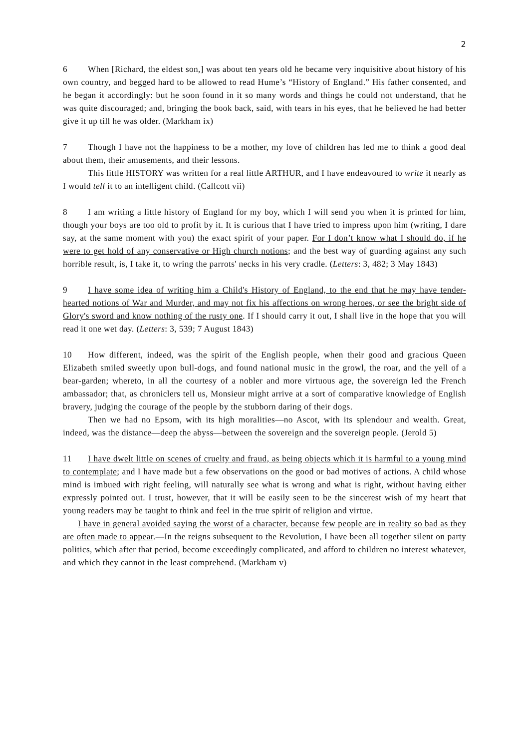2
6 When [Richard, the eldest son,] was about ten years old he became very inquisitive about history of his own country, and begged hard to be allowed to read Hume’s “History of England.” His father consented, and he began it accordingly: but he soon found in it so many words and things he could not understand, that he was quite discouraged; and, bringing the book back, said, with tears in his eyes, that he believed he had better give it up till he was older. (Markham ix)
7 Though I have not the happiness to be a mother, my love of children has led me to think a good deal about them, their amusements, and their lessons.
This little HISTORY was written for a real little ARTHUR, and I have endeavoured to write it nearly as I would tell it to an intelligent child. (Callcott vii)
8 I am writing a little history of England for my boy, which I will send you when it is printed for him, though your boys are too old to profit by it. It is curious that I have tried to impress upon him (writing, I dare say, at the same moment with you) the exact spirit of your paper. For I don’t know what I should do, if he were to get hold of any conservative or High church notions; and the best way of guarding against any such horrible result, is, I take it, to wring the parrots' necks in his very cradle. (Letters: 3, 482; 3 May 1843)
9 I have some idea of writing him a Child's History of England, to the end that he may have tender-hearted notions of War and Murder, and may not fix his affections on wrong heroes, or see the bright side of Glory's sword and know nothing of the rusty one. If I should carry it out, I shall live in the hope that you will read it one wet day. (Letters: 3, 539; 7 August 1843)
10 How different, indeed, was the spirit of the English people, when their good and gracious Queen Elizabeth smiled sweetly upon bull-dogs, and found national music in the growl, the roar, and the yell of a bear-garden; whereto, in all the courtesy of a nobler and more virtuous age, the sovereign led the French ambassador; that, as chroniclers tell us, Monsieur might arrive at a sort of comparative knowledge of English bravery, judging the courage of the people by the stubborn daring of their dogs.
Then we had no Epsom, with its high moralities—no Ascot, with its splendour and wealth. Great, indeed, was the distance—deep the abyss—between the sovereign and the sovereign people. (Jerold 5)
11 I have dwelt little on scenes of cruelty and fraud, as being objects which it is harmful to a young mind to contemplate; and I have made but a few observations on the good or bad motives of actions. A child whose mind is imbued with right feeling, will naturally see what is wrong and what is right, without having either expressly pointed out. I trust, however, that it will be easily seen to be the sincerest wish of my heart that young readers may be taught to think and feel in the true spirit of religion and virtue.
I have in general avoided saying the worst of a character, because few people are in reality so bad as they are often made to appear.—In the reigns subsequent to the Revolution, I have been all together silent on party politics, which after that period, become exceedingly complicated, and afford to children no interest whatever, and which they cannot in the least comprehend. (Markham v)